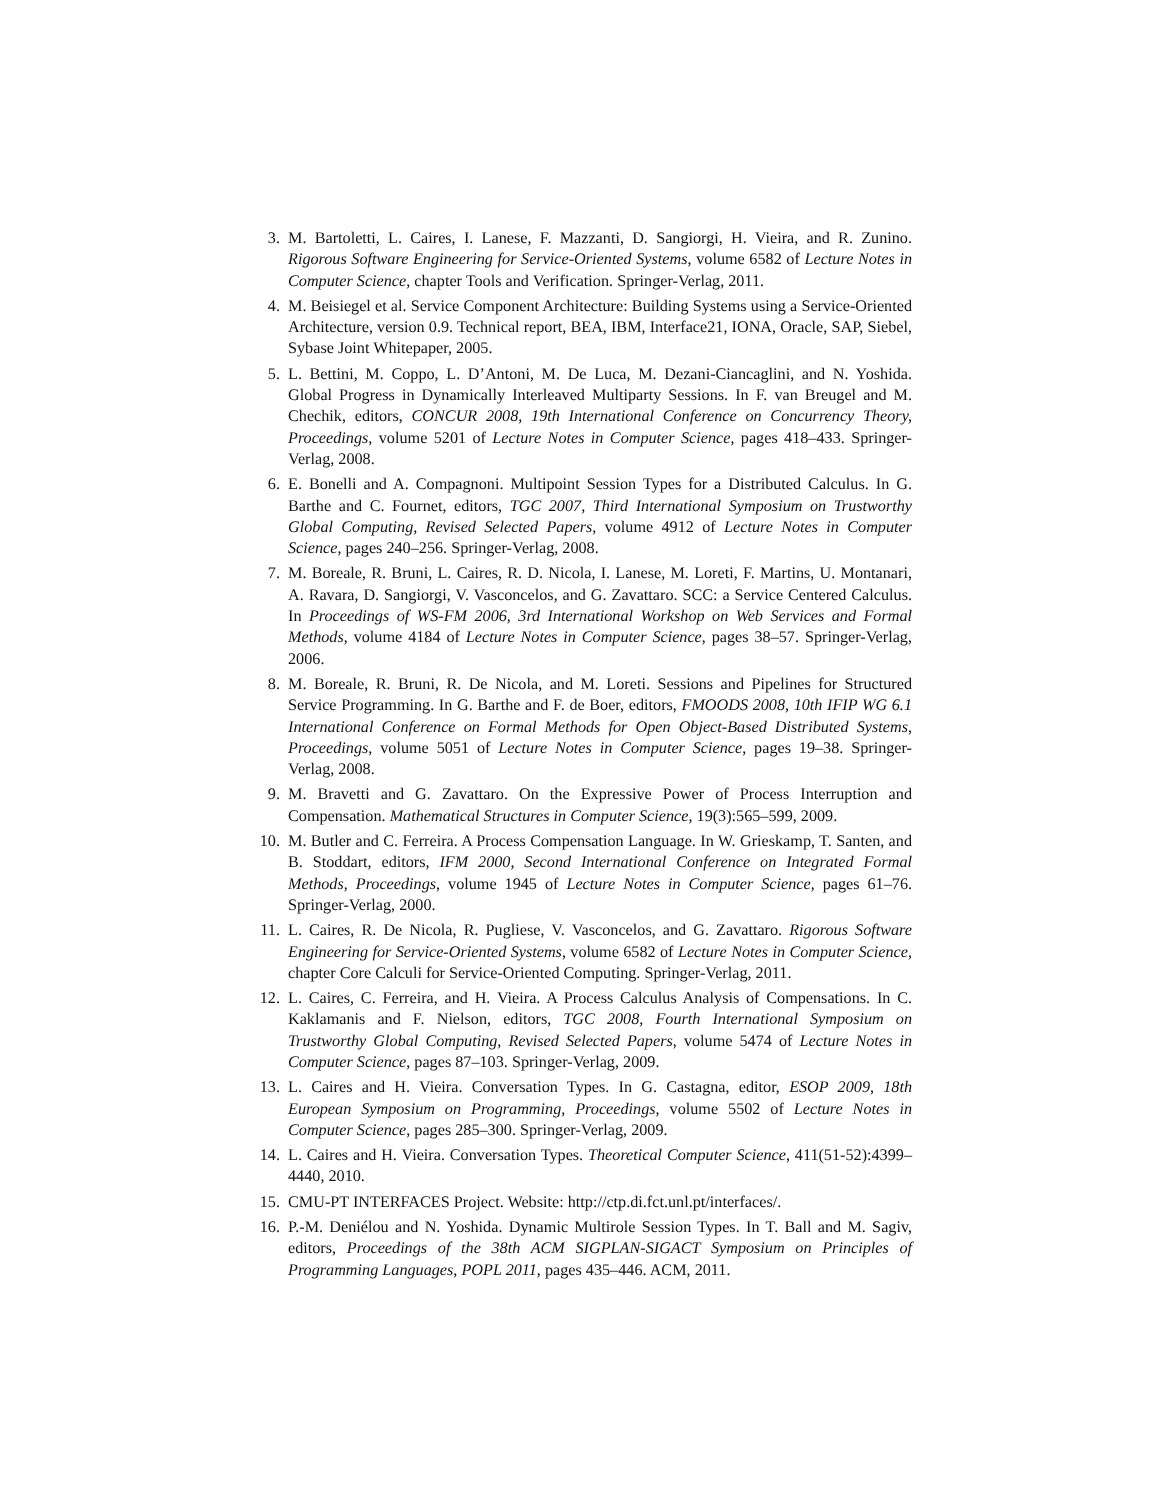3. M. Bartoletti, L. Caires, I. Lanese, F. Mazzanti, D. Sangiorgi, H. Vieira, and R. Zunino. Rigorous Software Engineering for Service-Oriented Systems, volume 6582 of Lecture Notes in Computer Science, chapter Tools and Verification. Springer-Verlag, 2011.
4. M. Beisiegel et al. Service Component Architecture: Building Systems using a Service-Oriented Architecture, version 0.9. Technical report, BEA, IBM, Interface21, IONA, Oracle, SAP, Siebel, Sybase Joint Whitepaper, 2005.
5. L. Bettini, M. Coppo, L. D’Antoni, M. De Luca, M. Dezani-Ciancaglini, and N. Yoshida. Global Progress in Dynamically Interleaved Multiparty Sessions. In F. van Breugel and M. Chechik, editors, CONCUR 2008, 19th International Conference on Concurrency Theory, Proceedings, volume 5201 of Lecture Notes in Computer Science, pages 418–433. Springer-Verlag, 2008.
6. E. Bonelli and A. Compagnoni. Multipoint Session Types for a Distributed Calculus. In G. Barthe and C. Fournet, editors, TGC 2007, Third International Symposium on Trustworthy Global Computing, Revised Selected Papers, volume 4912 of Lecture Notes in Computer Science, pages 240–256. Springer-Verlag, 2008.
7. M. Boreale, R. Bruni, L. Caires, R. D. Nicola, I. Lanese, M. Loreti, F. Martins, U. Montanari, A. Ravara, D. Sangiorgi, V. Vasconcelos, and G. Zavattaro. SCC: a Service Centered Calculus. In Proceedings of WS-FM 2006, 3rd International Workshop on Web Services and Formal Methods, volume 4184 of Lecture Notes in Computer Science, pages 38–57. Springer-Verlag, 2006.
8. M. Boreale, R. Bruni, R. De Nicola, and M. Loreti. Sessions and Pipelines for Structured Service Programming. In G. Barthe and F. de Boer, editors, FMOODS 2008, 10th IFIP WG 6.1 International Conference on Formal Methods for Open Object-Based Distributed Systems, Proceedings, volume 5051 of Lecture Notes in Computer Science, pages 19–38. Springer-Verlag, 2008.
9. M. Bravetti and G. Zavattaro. On the Expressive Power of Process Interruption and Compensation. Mathematical Structures in Computer Science, 19(3):565–599, 2009.
10. M. Butler and C. Ferreira. A Process Compensation Language. In W. Grieskamp, T. Santen, and B. Stoddart, editors, IFM 2000, Second International Conference on Integrated Formal Methods, Proceedings, volume 1945 of Lecture Notes in Computer Science, pages 61–76. Springer-Verlag, 2000.
11. L. Caires, R. De Nicola, R. Pugliese, V. Vasconcelos, and G. Zavattaro. Rigorous Software Engineering for Service-Oriented Systems, volume 6582 of Lecture Notes in Computer Science, chapter Core Calculi for Service-Oriented Computing. Springer-Verlag, 2011.
12. L. Caires, C. Ferreira, and H. Vieira. A Process Calculus Analysis of Compensations. In C. Kaklamanis and F. Nielson, editors, TGC 2008, Fourth International Symposium on Trustworthy Global Computing, Revised Selected Papers, volume 5474 of Lecture Notes in Computer Science, pages 87–103. Springer-Verlag, 2009.
13. L. Caires and H. Vieira. Conversation Types. In G. Castagna, editor, ESOP 2009, 18th European Symposium on Programming, Proceedings, volume 5502 of Lecture Notes in Computer Science, pages 285–300. Springer-Verlag, 2009.
14. L. Caires and H. Vieira. Conversation Types. Theoretical Computer Science, 411(51-52):4399–4440, 2010.
15. CMU-PT INTERFACES Project. Website: http://ctp.di.fct.unl.pt/interfaces/.
16. P.-M. Deniélou and N. Yoshida. Dynamic Multirole Session Types. In T. Ball and M. Sagiv, editors, Proceedings of the 38th ACM SIGPLAN-SIGACT Symposium on Principles of Programming Languages, POPL 2011, pages 435–446. ACM, 2011.